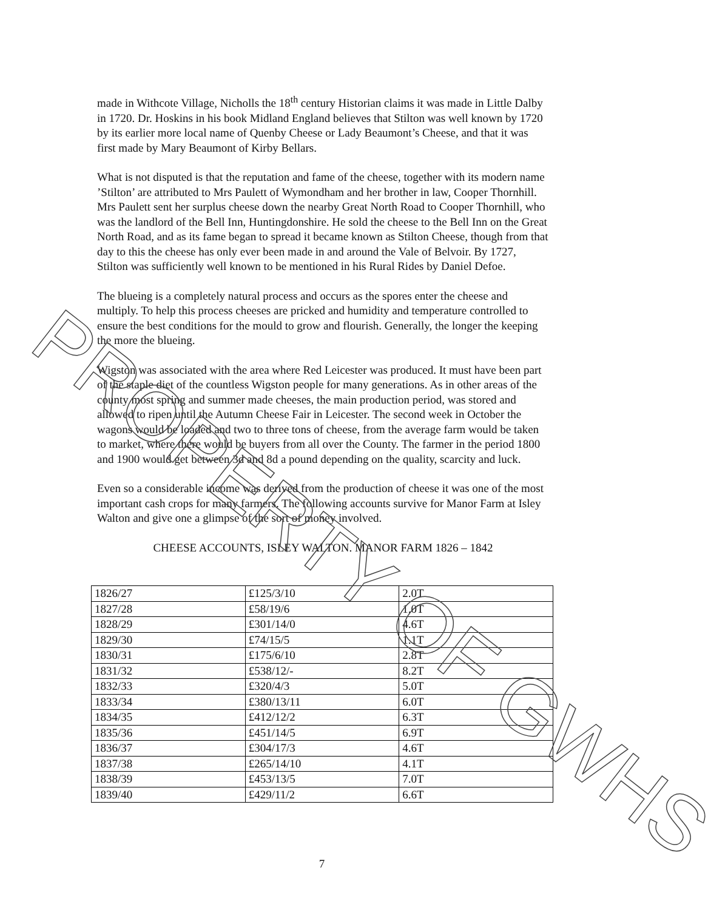made in Withcote Village, Nicholls the 18<sup>th</sup> century Historian claims it was made in Little Dalby in 1720. Dr. Hoskins in his book Midland England believes that Stilton was well known by 1720 by its earlier more local name of Quenby Cheese or Lady Beaumont’s Cheese, and that it was first made by Mary Beaumont of Kirby Bellars.
What is not disputed is that the reputation and fame of the cheese, together with its modern name ’Stilton’ are attributed to Mrs Paulett of Wymondham and her brother in law, Cooper Thornhill. Mrs Paulett sent her surplus cheese down the nearby Great North Road to Cooper Thornhill, who was the landlord of the Bell Inn, Huntingdonshire. He sold the cheese to the Bell Inn on the Great North Road, and as its fame began to spread it became known as Stilton Cheese, though from that day to this the cheese has only ever been made in and around the Vale of Belvoir. By 1727, Stilton was sufficiently well known to be mentioned in his Rural Rides by Daniel Defoe.
The blueing is a completely natural process and occurs as the spores enter the cheese and multiply. To help this process cheeses are pricked and humidity and temperature controlled to ensure the best conditions for the mould to grow and flourish. Generally, the longer the keeping the more the blueing.
Wigston was associated with the area where Red Leicester was produced. It must have been part of the staple diet of the countless Wigston people for many generations. As in other areas of the county most spring and summer made cheeses, the main production period, was stored and allowed to ripen until the Autumn Cheese Fair in Leicester. The second week in October the wagons would be loaded and two to three tons of cheese, from the average farm would be taken to market, where there would be buyers from all over the County. The farmer in the period 1800 and 1900 would get between 3d and 8d a pound depending on the quality, scarcity and luck.
Even so a considerable income was derived from the production of cheese it was one of the most important cash crops for many farmers. The following accounts survive for Manor Farm at Isley Walton and give one a glimpse of the sort of money involved.
CHEESE ACCOUNTS, ISLEY WALTON. MANOR FARM 1826 – 1842
| 1826/27 | £125/3/10 | 2.0T |
| 1827/28 | £58/19/6 | 1.0T |
| 1828/29 | £301/14/0 | 4.6T |
| 1829/30 | £74/15/5 | 1.1T |
| 1830/31 | £175/6/10 | 2.8T |
| 1831/32 | £538/12/- | 8.2T |
| 1832/33 | £320/4/3 | 5.0T |
| 1833/34 | £380/13/11 | 6.0T |
| 1834/35 | £412/12/2 | 6.3T |
| 1835/36 | £451/14/5 | 6.9T |
| 1836/37 | £304/17/3 | 4.6T |
| 1837/38 | £265/14/10 | 4.1T |
| 1838/39 | £453/13/5 | 7.0T |
| 1839/40 | £429/11/2 | 6.6T |
7
PROPERTY OF GWHS